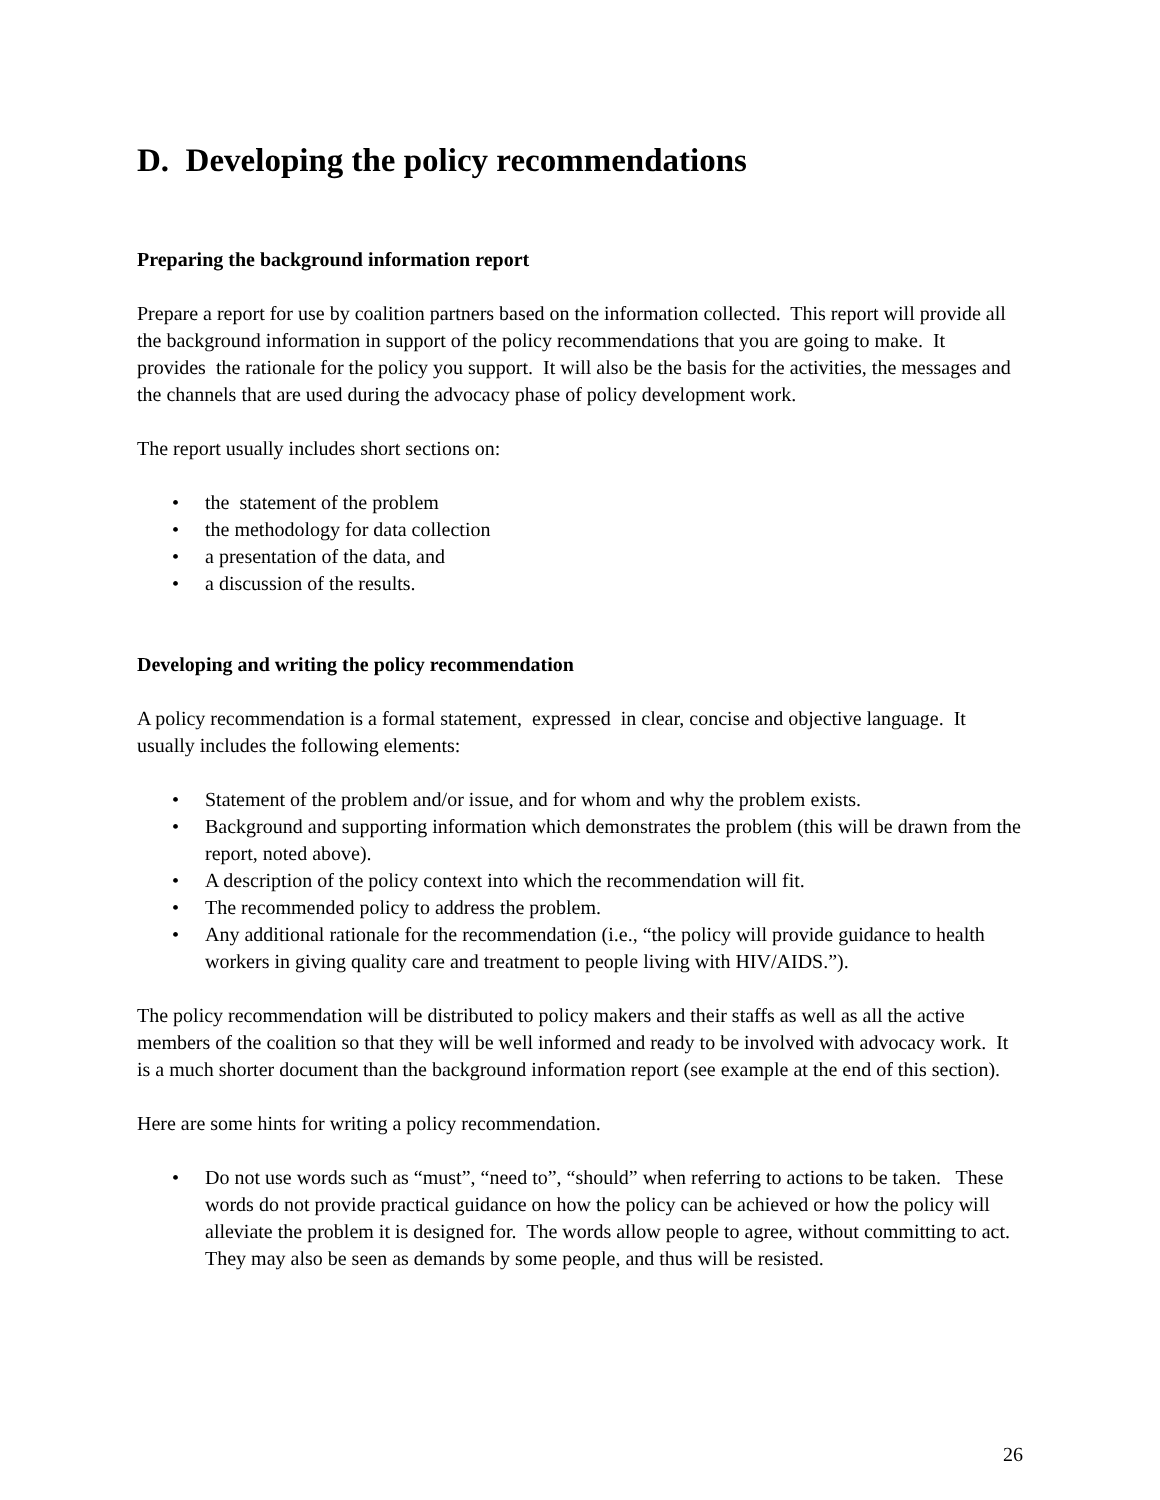D. Developing the policy recommendations
Preparing the background information report
Prepare a report for use by coalition partners based on the information collected. This report will provide all the background information in support of the policy recommendations that you are going to make. It provides the rationale for the policy you support. It will also be the basis for the activities, the messages and the channels that are used during the advocacy phase of policy development work.
The report usually includes short sections on:
• the statement of the problem
• the methodology for data collection
• a presentation of the data, and
• a discussion of the results.
Developing and writing the policy recommendation
A policy recommendation is a formal statement, expressed in clear, concise and objective language. It usually includes the following elements:
• Statement of the problem and/or issue, and for whom and why the problem exists.
• Background and supporting information which demonstrates the problem (this will be drawn from the report, noted above).
• A description of the policy context into which the recommendation will fit.
• The recommended policy to address the problem.
• Any additional rationale for the recommendation (i.e., “the policy will provide guidance to health workers in giving quality care and treatment to people living with HIV/AIDS.”).
The policy recommendation will be distributed to policy makers and their staffs as well as all the active members of the coalition so that they will be well informed and ready to be involved with advocacy work. It is a much shorter document than the background information report (see example at the end of this section).
Here are some hints for writing a policy recommendation.
• Do not use words such as “must”, “need to”, “should” when referring to actions to be taken. These words do not provide practical guidance on how the policy can be achieved or how the policy will alleviate the problem it is designed for. The words allow people to agree, without committing to act. They may also be seen as demands by some people, and thus will be resisted.
26